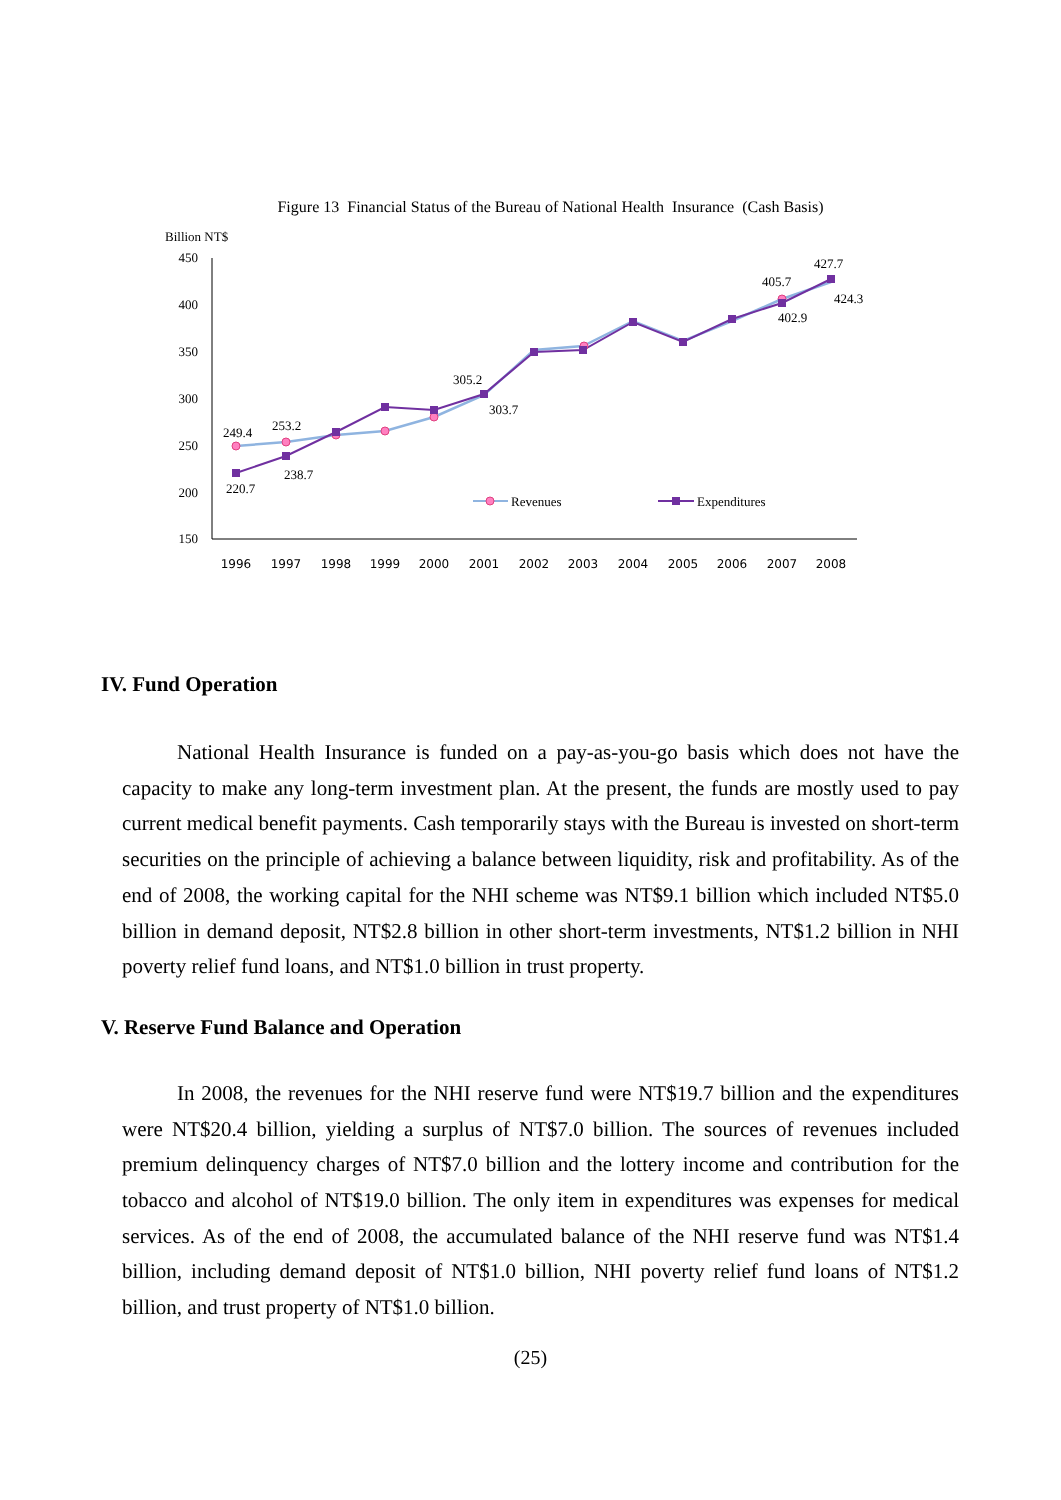Figure 13 Financial Status of the Bureau of National Health Insurance (Cash Basis)
Billion NT$
450
400
350
300
250
200
150
249.4
253.2
220.7
238.7
305.2
303.7
405.7
402.9
427.7
424.3
Revenues
Expenditures
1996
1997
1998
1999
2000
2001
2002
2003
2004
2005
2006
2007
2008
IV. Fund Operation
National Health Insurance is funded on a pay-as-you-go basis which does not have the capacity to make any long-term investment plan. At the present, the funds are mostly used to pay current medical benefit payments. Cash temporarily stays with the Bureau is invested on short-term securities on the principle of achieving a balance between liquidity, risk and profitability. As of the end of 2008, the working capital for the NHI scheme was NT$9.1 billion which included NT$5.0 billion in demand deposit, NT$2.8 billion in other short-term investments, NT$1.2 billion in NHI poverty relief fund loans, and NT$1.0 billion in trust property.
V. Reserve Fund Balance and Operation
In 2008, the revenues for the NHI reserve fund were NT$19.7 billion and the expenditures were NT$20.4 billion, yielding a surplus of NT$7.0 billion. The sources of revenues included premium delinquency charges of NT$7.0 billion and the lottery income and contribution for the tobacco and alcohol of NT$19.0 billion. The only item in expenditures was expenses for medical services. As of the end of 2008, the accumulated balance of the NHI reserve fund was NT$1.4 billion, including demand deposit of NT$1.0 billion, NHI poverty relief fund loans of NT$1.2 billion, and trust property of NT$1.0 billion.
(25)